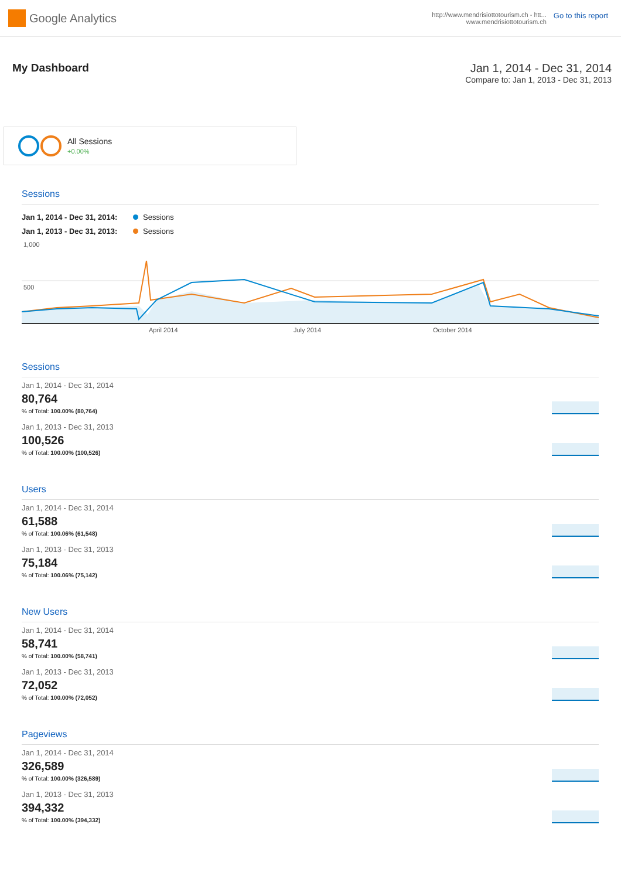Google Analytics
http://www.mendrisiottotourism.ch - htt...
www.mendrisiottotourism.ch
Go to this report
My Dashboard Jan 1, 2014 - Dec 31, 2014
Compare to: Jan 1, 2013 - Dec 31, 2013
All Sessions
+0.00%
Sessions
Jan 1, 2014 - Dec 31, 2014: Sessions
Jan 1, 2013 - Dec 31, 2013: Sessions
1,000
500
April 2014
July 2014
October 2014
Sessions
Jan 1, 2014 - Dec 31, 2014
80,764
% of Total: 100.00% (80,764)
Jan 1, 2013 - Dec 31, 2013
100,526
% of Total: 100.00% (100,526)
Users
Jan 1, 2014 - Dec 31, 2014
61,588
% of Total: 100.06% (61,548)
Jan 1, 2013 - Dec 31, 2013
75,184
% of Total: 100.06% (75,142)
New Users
Jan 1, 2014 - Dec 31, 2014
58,741
% of Total: 100.00% (58,741)
Jan 1, 2013 - Dec 31, 2013
72,052
% of Total: 100.00% (72,052)
Pageviews
Jan 1, 2014 - Dec 31, 2014
326,589
% of Total: 100.00% (326,589)
Jan 1, 2013 - Dec 31, 2013
394,332
% of Total: 100.00% (394,332)